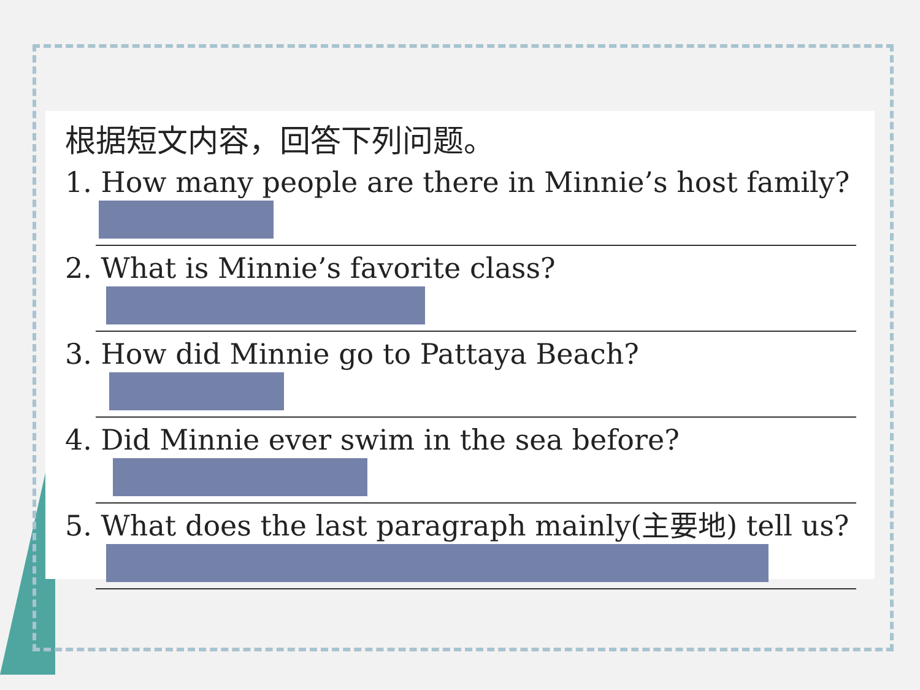根据短文内容，回答下列问题。
1. How many people are there in Minnie’s host family?
2. What is Minnie’s favorite class?
3. How did Minnie go to Pattaya Beach?
4. Did Minnie ever swim in the sea before?
5. What does the last paragraph mainly(主要地) tell us?